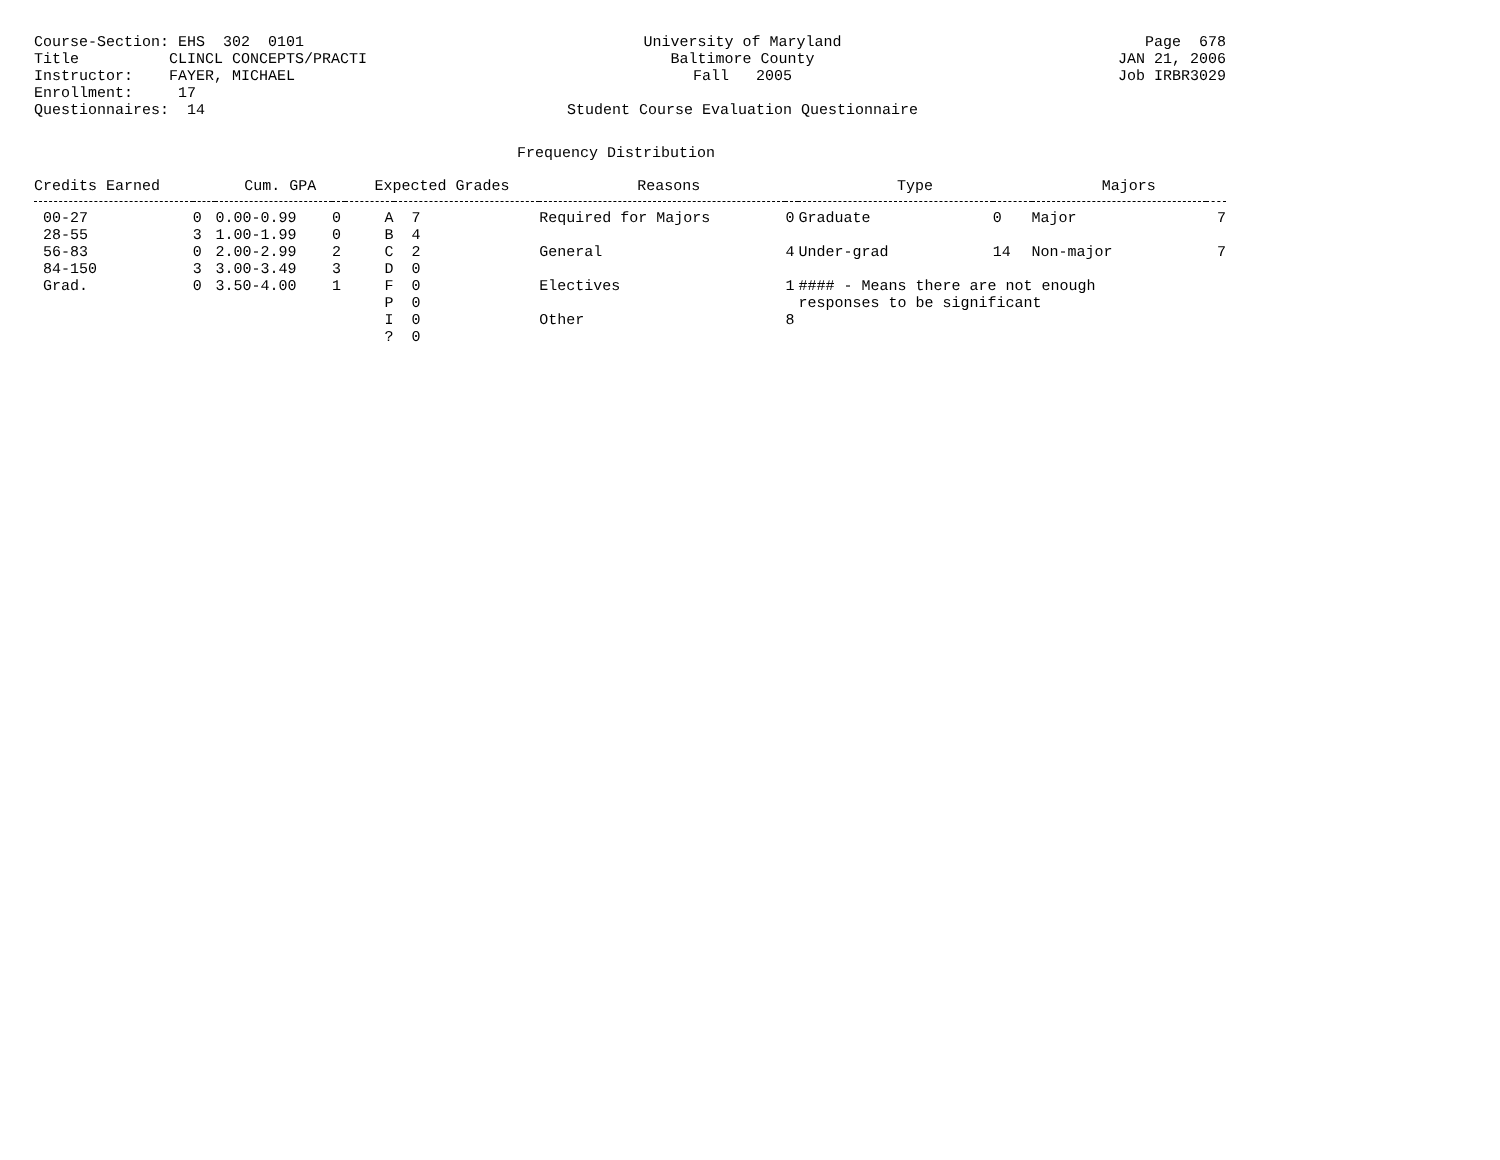Course-Section: EHS 302 0101 Title CLINCL CONCEPTS/PRACTI Instructor: FAYER, MICHAEL Enrollment: 17 Questionnaires: 14
University of Maryland Baltimore County Fall 2005 Student Course Evaluation Questionnaire
Page 678 JAN 21, 2006 Job IRBR3029
Frequency Distribution
| Credits Earned | | Cum. GPA | | Expected Grades | | Reasons | | Type | | Majors | |
| --- | --- | --- | --- | --- | --- | --- | --- | --- | --- | --- | --- |
| 00-27 | 0 | 0.00-0.99 | 0 | A | 7 | Required for Majors | 0 | Graduate | 0 | Major | 7 |
| 28-55 | 3 | 1.00-1.99 | 0 | B | 4 | | | | | | |
| 56-83 | 0 | 2.00-2.99 | 2 | C | 2 | General | 4 | Under-grad | 14 | Non-major | 7 |
| 84-150 | 3 | 3.00-3.49 | 3 | D | 0 | | | | | | |
| Grad. | 0 | 3.50-4.00 | 1 | F | 0 | Electives | 1 | #### - Means there are not enough | | | |
| | | | | P | 0 | | | responses to be significant | | | |
| | | | | I | 0 | Other | 8 | | | | |
| | | | | ? | 0 | | | | | | |